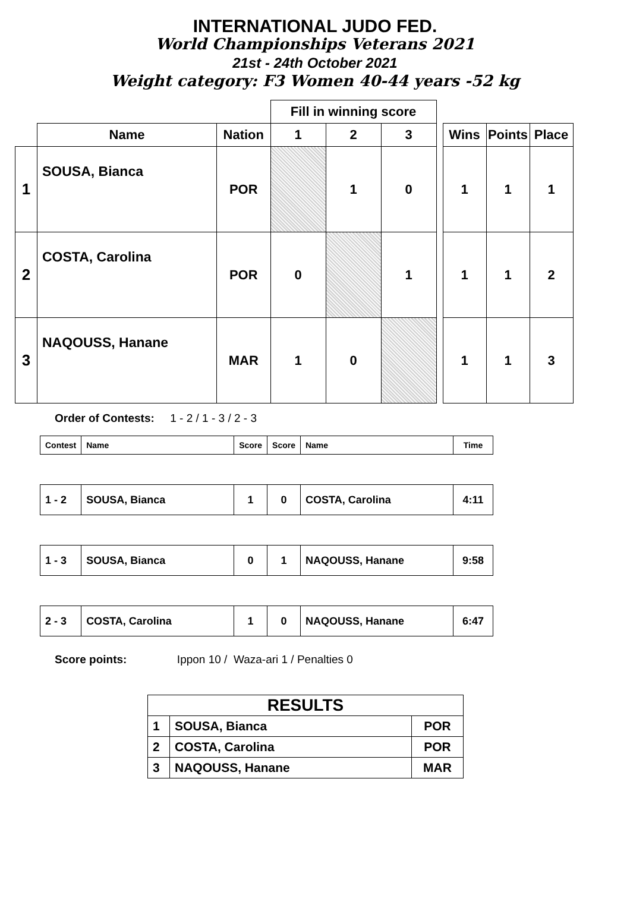INTERNATIONAL JUDO FED.
World Championships Veterans 2021
21st - 24th October 2021
Weight category: F3 Women 40-44 years -52 kg
| | | | Fill in winning score | | | | | | |
| --- | --- | --- | --- | --- | --- | --- | --- | --- | --- |
| | Name | Nation | 1 | 2 | 3 | | Wins | Points | Place |
| 1 | SOUSA, Bianca | POR | | 1 | 0 | | 1 | 1 | 1 |
| 2 | COSTA, Carolina | POR | 0 | | 1 | | 1 | 1 | 2 |
| 3 | NAQOUSS, Hanane | MAR | 1 | 0 | | | 1 | 1 | 3 |
Order of Contests: 1 - 2 / 1 - 3 / 2 - 3
| Contest | Name | Score | Score | Name | Time |
| 1 - 2 | SOUSA, Bianca | 1 | 0 | COSTA, Carolina | 4:11 |
| 1 - 3 | SOUSA, Bianca | 0 | 1 | NAQOUSS, Hanane | 9:58 |
| 2 - 3 | COSTA, Carolina | 1 | 0 | NAQOUSS, Hanane | 6:47 |
Score points: Ippon 10 / Waza-ari 1 / Penalties 0
| RESULTS | | |
| 1 | SOUSA, Bianca | POR |
| 2 | COSTA, Carolina | POR |
| 3 | NAQOUSS, Hanane | MAR |